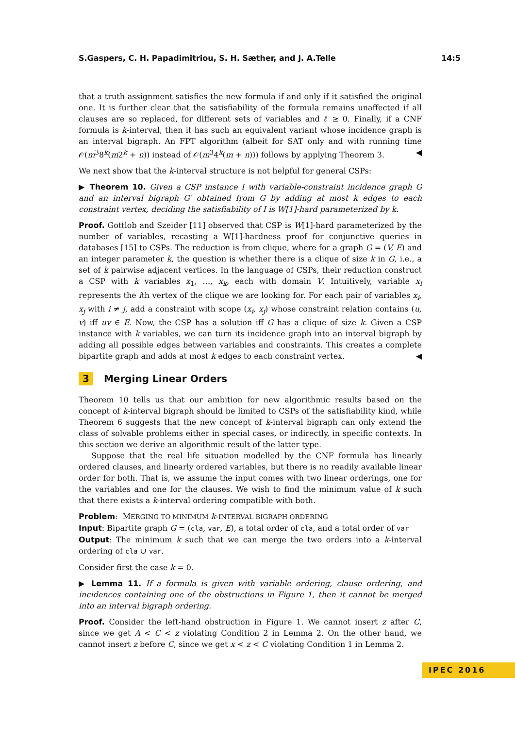S.Gaspers, C. H. Papadimitriou, S. H. Sæther, and J. A.Telle 14:5
that a truth assignment satisfies the new formula if and only if it satisfied the original one. It is further clear that the satisfiability of the formula remains unaffected if all clauses are so replaced, for different sets of variables and ℓ ≥ 0. Finally, if a CNF formula is k-interval, then it has such an equivalent variant whose incidence graph is an interval bigraph. An FPT algorithm (albeit for SAT only and with running time 𝒪(m<sup>3</sup>8<sup>k</sup>(m2<sup>k</sup> + n)) instead of 𝒪(m<sup>3</sup>4<sup>k</sup>(m + n))) follows by applying Theorem 3. ◀
We next show that the k-interval structure is not helpful for general CSPs:
▶ Theorem 10. Given a CSP instance I with variable-constraint incidence graph G and an interval bigraph G′ obtained from G by adding at most k edges to each constraint vertex, deciding the satisfiability of I is W[1]-hard parameterized by k.
Proof. Gottlob and Szeider [11] observed that CSP is W[1]-hard parameterized by the number of variables, recasting a W[1]-hardness proof for conjunctive queries in databases [15] to CSPs. The reduction is from clique, where for a graph G = (V, E) and an integer parameter k, the question is whether there is a clique of size k in G, i.e., a set of k pairwise adjacent vertices. In the language of CSPs, their reduction construct a CSP with k variables x<sub>1</sub>, …, x<sub>k</sub>, each with domain V. Intuitively, variable x<sub>i</sub> represents the ith vertex of the clique we are looking for. For each pair of variables x<sub>i</sub>, x<sub>j</sub> with i ≠ j, add a constraint with scope (x<sub>i</sub>, x<sub>j</sub>) whose constraint relation contains (u, v) iff uv ∈ E. Now, the CSP has a solution iff G has a clique of size k. Given a CSP instance with k variables, we can turn its incidence graph into an interval bigraph by adding all possible edges between variables and constraints. This creates a complete bipartite graph and adds at most k edges to each constraint vertex. ◀
3 Merging Linear Orders
Theorem 10 tells us that our ambition for new algorithmic results based on the concept of k-interval bigraph should be limited to CSPs of the satisfiability kind, while Theorem 6 suggests that the new concept of k-interval bigraph can only extend the class of solvable problems either in special cases, or indirectly, in specific contexts. In this section we derive an algorithmic result of the latter type.
Suppose that the real life situation modelled by the CNF formula has linearly ordered clauses, and linearly ordered variables, but there is no readily available linear order for both. That is, we assume the input comes with two linear orderings, one for the variables and one for the clauses. We wish to find the minimum value of k such that there exists a k-interval ordering compatible with both.
Problem: MERGING TO MINIMUM k-INTERVAL BIGRAPH ORDERING
Input: Bipartite graph G = (cla, var, E), a total order of cla, and a total order of var
Output: The minimum k such that we can merge the two orders into a k-interval ordering of cla ∪ var.
Consider first the case k = 0.
▶ Lemma 11. If a formula is given with variable ordering, clause ordering, and incidences containing one of the obstructions in Figure 1, then it cannot be merged into an interval bigraph ordering.
Proof. Consider the left-hand obstruction in Figure 1. We cannot insert z after C, since we get A < C < z violating Condition 2 in Lemma 2. On the other hand, we cannot insert z before C, since we get x < z < C violating Condition 1 in Lemma 2.
IPEC 2016